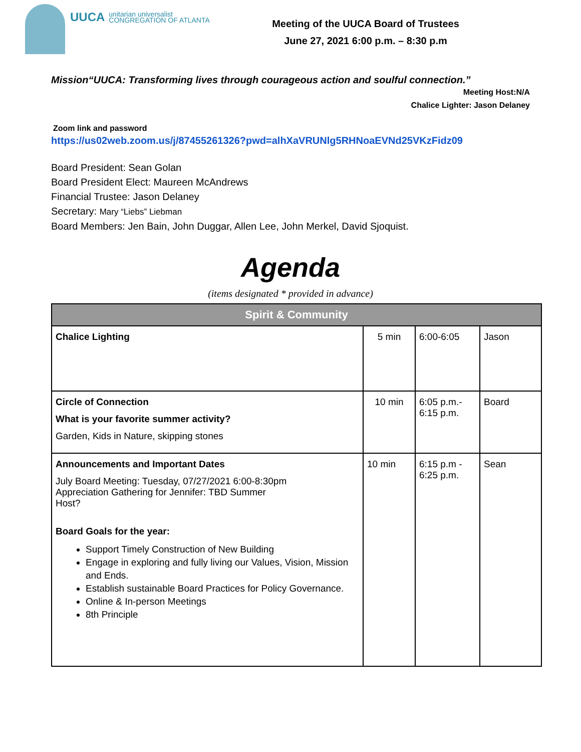UUCA
unitarian universalist
CONGREGATION OF ATLANTA
Meeting of the UUCA Board of Trustees
June 27, 2021 6:00 p.m. – 8:30 p.m
Mission“UUCA: Transforming lives through courageous action and soulful connection.”
Meeting Host:N/A
Chalice Lighter: Jason Delaney
Zoom link and password
https://us02web.zoom.us/j/87455261326?pwd=alhXaVRUNlg5RHNoaEVNd25VKzFidz09
Board President: Sean Golan
Board President Elect: Maureen McAndrews
Financial Trustee: Jason Delaney
Secretary: Mary “Liebs” Liebman
Board Members: Jen Bain, John Duggar, Allen Lee, John Merkel, David Sjoquist.
Agenda
(items designated * provided in advance)
| Spirit & Community | | | |
| --- | --- | --- | --- |
| Chalice Lighting | 5 min | 6:00-6:05 | Jason |
| Circle of Connection What is your favorite summer activity? Garden, Kids in Nature, skipping stones | 10 min | 6:05 p.m.- 6:15 p.m. | Board |
| Announcements and Important Dates July Board Meeting: Tuesday, 07/27/2021 6:00-8:30pm Appreciation Gathering for Jennifer: TBD Summer Host? Board Goals for the year: Support Timely Construction of New Building Engage in exploring and fully living our Values, Vision, Mission and Ends. Establish sustainable Board Practices for Policy Governance. Online & In-person Meetings 8th Principle | 10 min | 6:15 p.m - 6:25 p.m. | Sean |